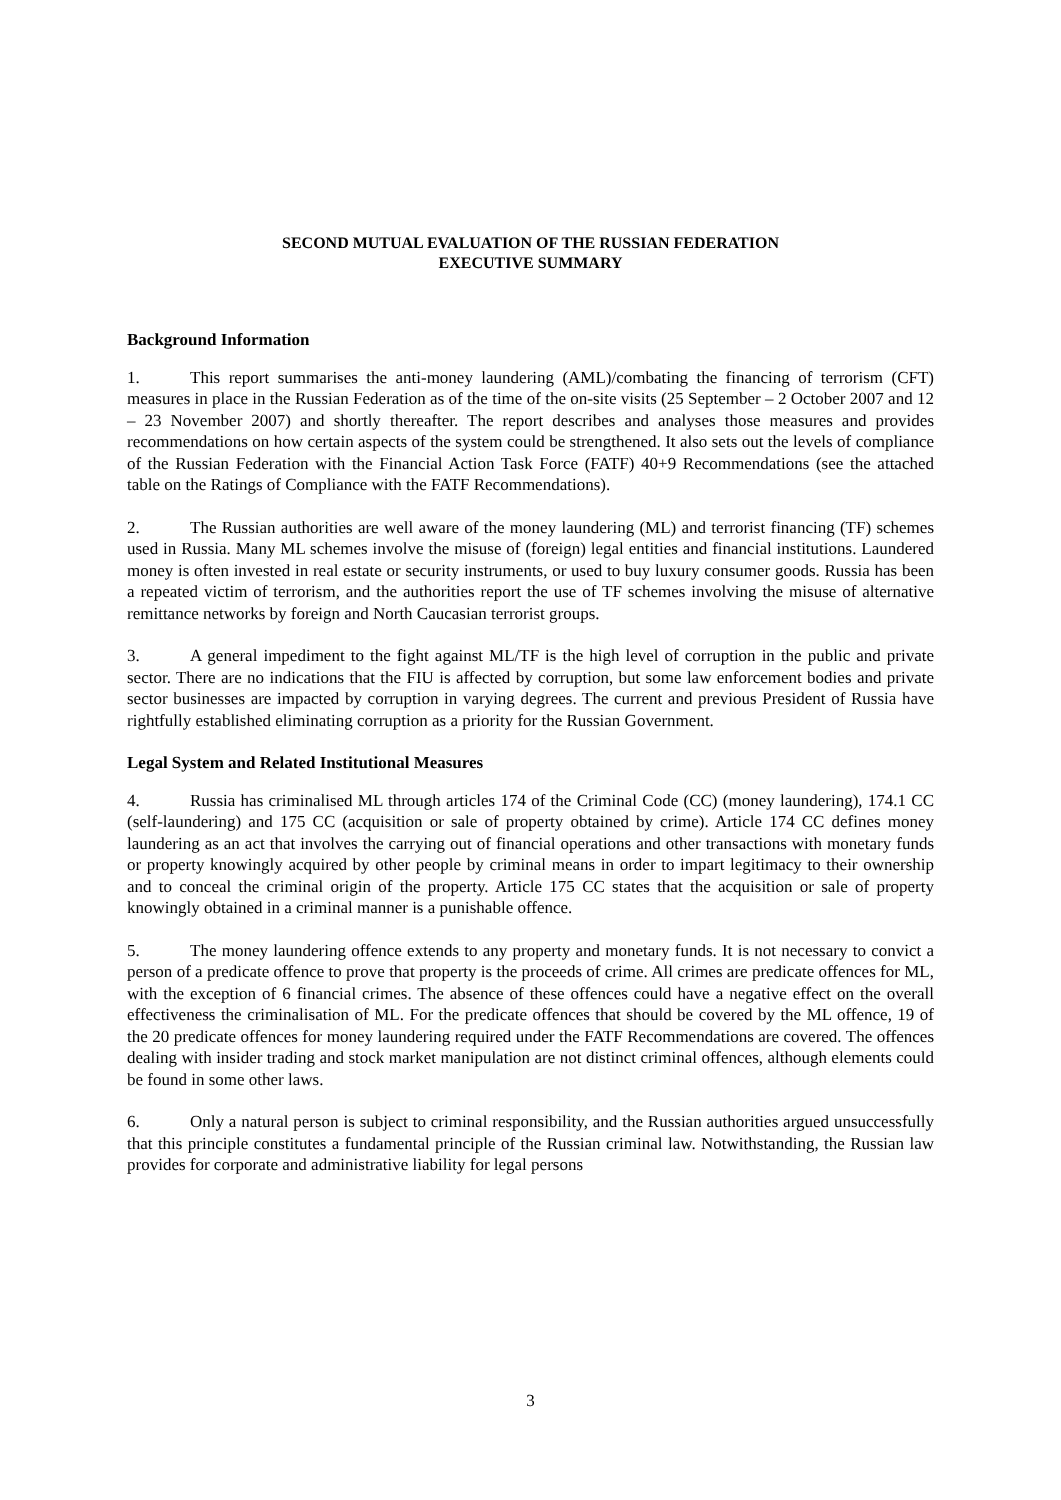SECOND MUTUAL EVALUATION OF THE RUSSIAN FEDERATION
EXECUTIVE SUMMARY
Background Information
1. This report summarises the anti-money laundering (AML)/combating the financing of terrorism (CFT) measures in place in the Russian Federation as of the time of the on-site visits (25 September – 2 October 2007 and 12 – 23 November 2007) and shortly thereafter. The report describes and analyses those measures and provides recommendations on how certain aspects of the system could be strengthened. It also sets out the levels of compliance of the Russian Federation with the Financial Action Task Force (FATF) 40+9 Recommendations (see the attached table on the Ratings of Compliance with the FATF Recommendations).
2. The Russian authorities are well aware of the money laundering (ML) and terrorist financing (TF) schemes used in Russia. Many ML schemes involve the misuse of (foreign) legal entities and financial institutions. Laundered money is often invested in real estate or security instruments, or used to buy luxury consumer goods. Russia has been a repeated victim of terrorism, and the authorities report the use of TF schemes involving the misuse of alternative remittance networks by foreign and North Caucasian terrorist groups.
3. A general impediment to the fight against ML/TF is the high level of corruption in the public and private sector. There are no indications that the FIU is affected by corruption, but some law enforcement bodies and private sector businesses are impacted by corruption in varying degrees. The current and previous President of Russia have rightfully established eliminating corruption as a priority for the Russian Government.
Legal System and Related Institutional Measures
4. Russia has criminalised ML through articles 174 of the Criminal Code (CC) (money laundering), 174.1 CC (self-laundering) and 175 CC (acquisition or sale of property obtained by crime). Article 174 CC defines money laundering as an act that involves the carrying out of financial operations and other transactions with monetary funds or property knowingly acquired by other people by criminal means in order to impart legitimacy to their ownership and to conceal the criminal origin of the property. Article 175 CC states that the acquisition or sale of property knowingly obtained in a criminal manner is a punishable offence.
5. The money laundering offence extends to any property and monetary funds. It is not necessary to convict a person of a predicate offence to prove that property is the proceeds of crime. All crimes are predicate offences for ML, with the exception of 6 financial crimes. The absence of these offences could have a negative effect on the overall effectiveness the criminalisation of ML. For the predicate offences that should be covered by the ML offence, 19 of the 20 predicate offences for money laundering required under the FATF Recommendations are covered. The offences dealing with insider trading and stock market manipulation are not distinct criminal offences, although elements could be found in some other laws.
6. Only a natural person is subject to criminal responsibility, and the Russian authorities argued unsuccessfully that this principle constitutes a fundamental principle of the Russian criminal law. Notwithstanding, the Russian law provides for corporate and administrative liability for legal persons
3